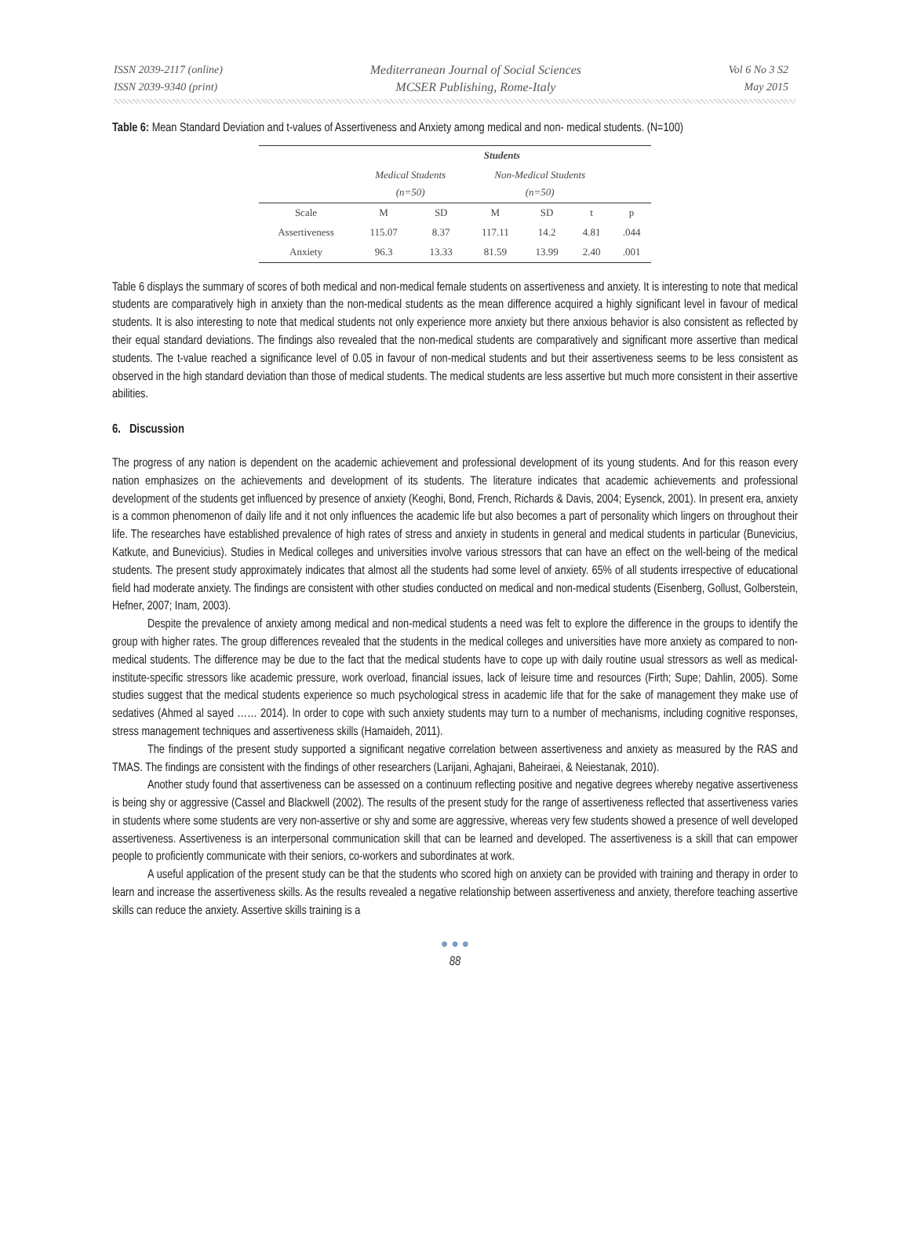ISSN 2039-2117 (online)
ISSN 2039-9340 (print)
Mediterranean Journal of Social Sciences
MCSER Publishing, Rome-Italy
Vol 6 No 3 S2
May 2015
Table 6: Mean Standard Deviation and t-values of Assertiveness and Anxiety among medical and non- medical students. (N=100)
| | Students | | | | | |
| --- | --- | --- | --- | --- | --- | --- |
| | Medical Students (n=50) | | Non-Medical Students (n=50) | | | |
| Scale | M | SD | M | SD | t | p |
| Assertiveness | 115.07 | 8.37 | 117.11 | 14.2 | 4.81 | .044 |
| Anxiety | 96.3 | 13.33 | 81.59 | 13.99 | 2.40 | .001 |
Table 6 displays the summary of scores of both medical and non-medical female students on assertiveness and anxiety. It is interesting to note that medical students are comparatively high in anxiety than the non-medical students as the mean difference acquired a highly significant level in favour of medical students. It is also interesting to note that medical students not only experience more anxiety but there anxious behavior is also consistent as reflected by their equal standard deviations. The findings also revealed that the non-medical students are comparatively and significant more assertive than medical students. The t-value reached a significance level of 0.05 in favour of non-medical students and but their assertiveness seems to be less consistent as observed in the high standard deviation than those of medical students. The medical students are less assertive but much more consistent in their assertive abilities.
6. Discussion
The progress of any nation is dependent on the academic achievement and professional development of its young students. And for this reason every nation emphasizes on the achievements and development of its students. The literature indicates that academic achievements and professional development of the students get influenced by presence of anxiety (Keoghi, Bond, French, Richards & Davis, 2004; Eysenck, 2001). In present era, anxiety is a common phenomenon of daily life and it not only influences the academic life but also becomes a part of personality which lingers on throughout their life. The researches have established prevalence of high rates of stress and anxiety in students in general and medical students in particular (Bunevicius, Katkute, and Bunevicius). Studies in Medical colleges and universities involve various stressors that can have an effect on the well-being of the medical students. The present study approximately indicates that almost all the students had some level of anxiety. 65% of all students irrespective of educational field had moderate anxiety. The findings are consistent with other studies conducted on medical and non-medical students (Eisenberg, Gollust, Golberstein, Hefner, 2007; Inam, 2003).
Despite the prevalence of anxiety among medical and non-medical students a need was felt to explore the difference in the groups to identify the group with higher rates. The group differences revealed that the students in the medical colleges and universities have more anxiety as compared to non-medical students. The difference may be due to the fact that the medical students have to cope up with daily routine usual stressors as well as medical-institute-specific stressors like academic pressure, work overload, financial issues, lack of leisure time and resources (Firth; Supe; Dahlin, 2005). Some studies suggest that the medical students experience so much psychological stress in academic life that for the sake of management they make use of sedatives (Ahmed al sayed …… 2014). In order to cope with such anxiety students may turn to a number of mechanisms, including cognitive responses, stress management techniques and assertiveness skills (Hamaideh, 2011).
The findings of the present study supported a significant negative correlation between assertiveness and anxiety as measured by the RAS and TMAS. The findings are consistent with the findings of other researchers (Larijani, Aghajani, Baheiraei, & Neiestanak, 2010).
Another study found that assertiveness can be assessed on a continuum reflecting positive and negative degrees whereby negative assertiveness is being shy or aggressive (Cassel and Blackwell (2002). The results of the present study for the range of assertiveness reflected that assertiveness varies in students where some students are very non-assertive or shy and some are aggressive, whereas very few students showed a presence of well developed assertiveness. Assertiveness is an interpersonal communication skill that can be learned and developed. The assertiveness is a skill that can empower people to proficiently communicate with their seniors, co-workers and subordinates at work.
A useful application of the present study can be that the students who scored high on anxiety can be provided with training and therapy in order to learn and increase the assertiveness skills. As the results revealed a negative relationship between assertiveness and anxiety, therefore teaching assertive skills can reduce the anxiety. Assertive skills training is a
● ● ●
88